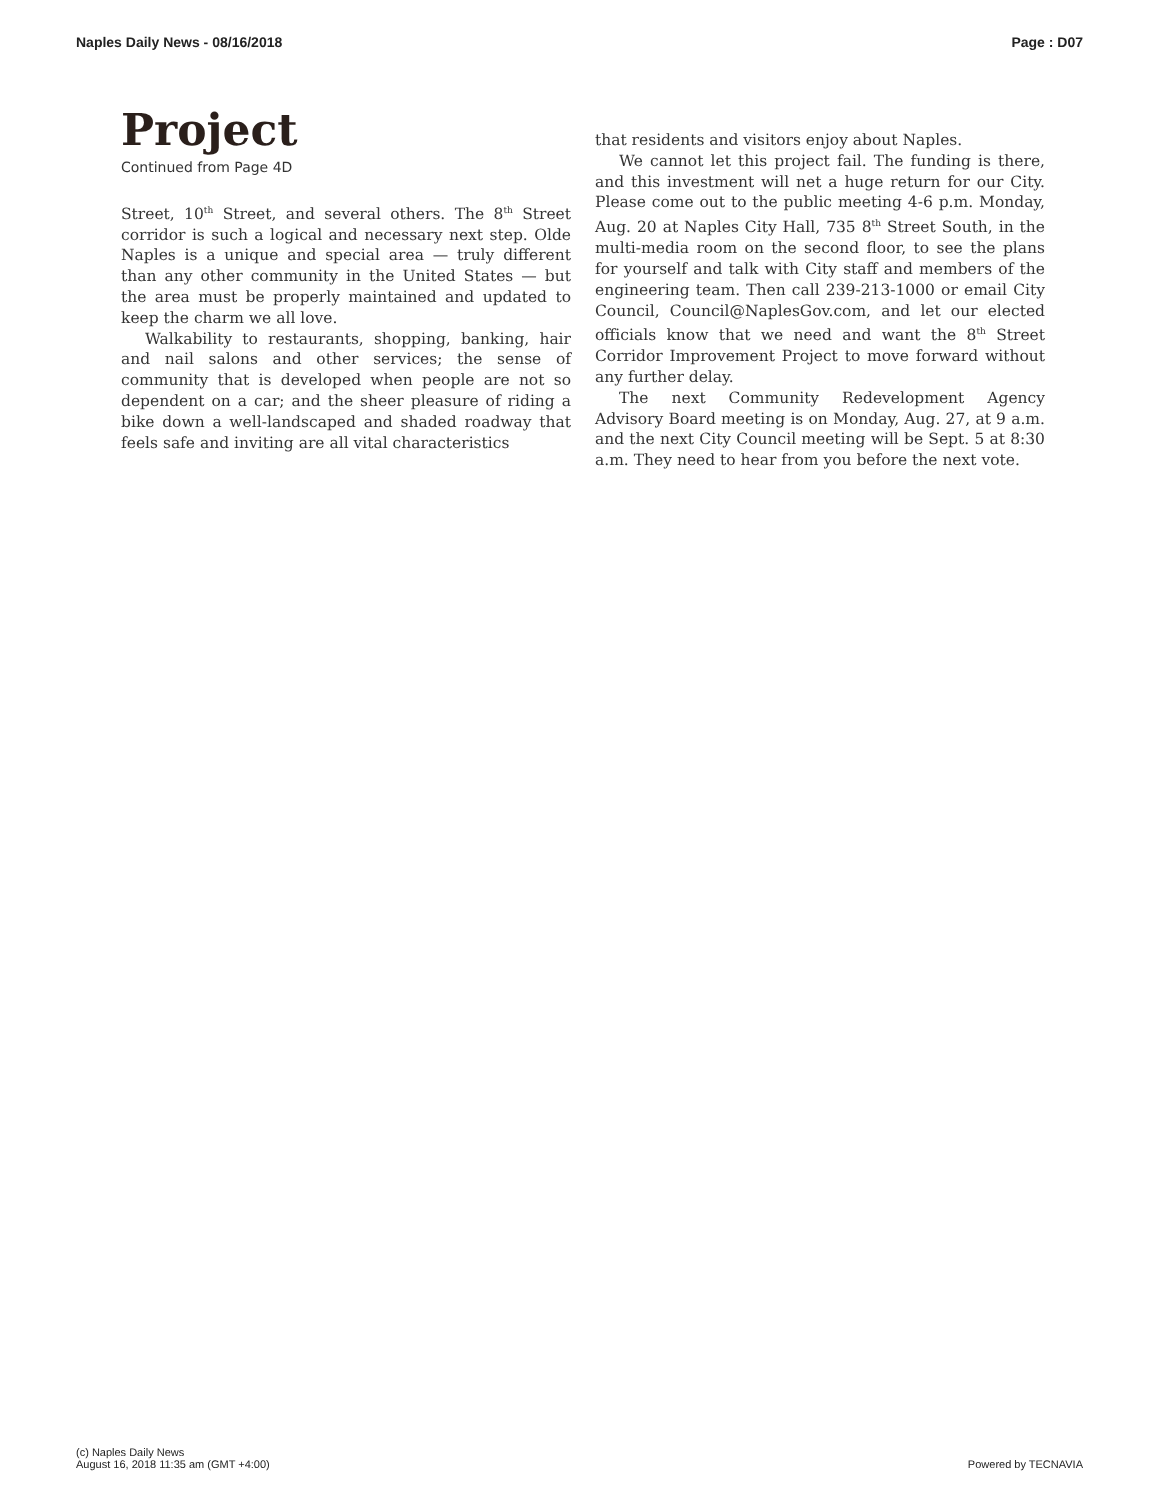Naples Daily News - 08/16/2018 Page : D07
Project
Continued from Page 4D
Street, 10<sup>th</sup> Street, and several others. The 8<sup>th</sup> Street corridor is such a logical and necessary next step. Olde Naples is a unique and special area — truly different than any other community in the United States — but the area must be properly maintained and updated to keep the charm we all love.
Walkability to restaurants, shopping, banking, hair and nail salons and other services; the sense of community that is developed when people are not so dependent on a car; and the sheer pleasure of riding a bike down a well-landscaped and shaded roadway that feels safe and inviting are all vital characteristics
that residents and visitors enjoy about Naples.
We cannot let this project fail. The funding is there, and this investment will net a huge return for our City. Please come out to the public meeting 4-6 p.m. Monday, Aug. 20 at Naples City Hall, 735 8<sup>th</sup> Street South, in the multi-media room on the second floor, to see the plans for yourself and talk with City staff and members of the engineering team. Then call 239-213-1000 or email City Council, Council@NaplesGov.com, and let our elected officials know that we need and want the 8<sup>th</sup> Street Corridor Improvement Project to move forward without any further delay.
The next Community Redevelopment Agency Advisory Board meeting is on Monday, Aug. 27, at 9 a.m. and the next City Council meeting will be Sept. 5 at 8:30 a.m. They need to hear from you before the next vote.
(c) Naples Daily News
August 16, 2018 11:35 am (GMT +4:00)
Powered by TECNAVIA